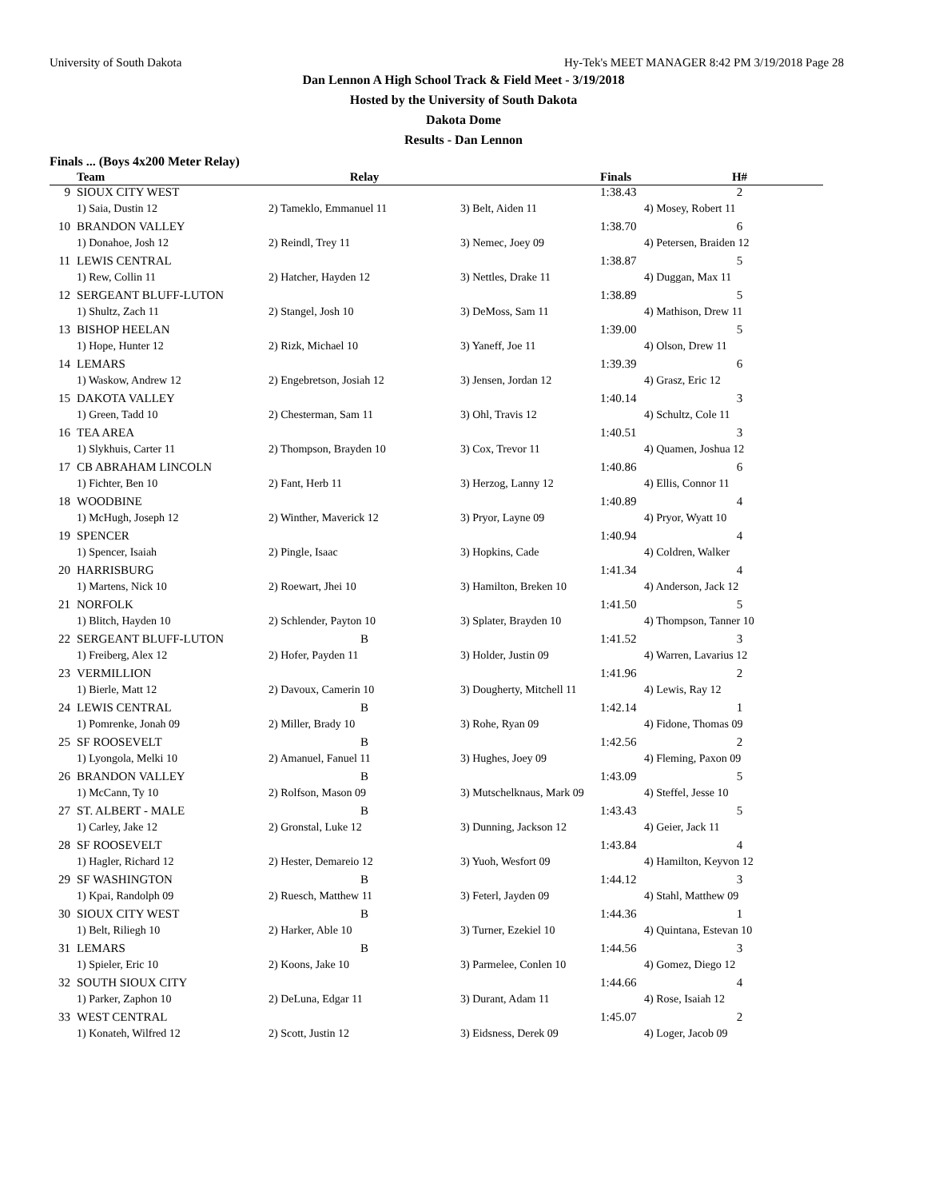University of South Dakota Hy-Tek's MEET MANAGER 8:42 PM 3/19/2018 Page 28
Dan Lennon A High School Track & Field Meet - 3/19/2018
Hosted by the University of South Dakota
Dakota Dome
Results - Dan Lennon
Finals ... (Boys 4x200 Meter Relay)
| | Team | Relay | | Finals | H# |
| --- | --- | --- | --- | --- | --- |
| 9 | SIOUX CITY WEST | | | 1:38.43 | 2 |
| | 1) Saia, Dustin 12 | 2) Tameklo, Emmanuel 11 | 3) Belt, Aiden 11 | 4) Mosey, Robert 11 | |
| 10 | BRANDON VALLEY | | | 1:38.70 | 6 |
| | 1) Donahoe, Josh 12 | 2) Reindl, Trey 11 | 3) Nemec, Joey 09 | 4) Petersen, Braiden 12 | |
| 11 | LEWIS CENTRAL | | | 1:38.87 | 5 |
| | 1) Rew, Collin 11 | 2) Hatcher, Hayden 12 | 3) Nettles, Drake 11 | 4) Duggan, Max 11 | |
| 12 | SERGEANT BLUFF-LUTON | | | 1:38.89 | 5 |
| | 1) Shultz, Zach 11 | 2) Stangel, Josh 10 | 3) DeMoss, Sam 11 | 4) Mathison, Drew 11 | |
| 13 | BISHOP HEELAN | | | 1:39.00 | 5 |
| | 1) Hope, Hunter 12 | 2) Rizk, Michael 10 | 3) Yaneff, Joe 11 | 4) Olson, Drew 11 | |
| 14 | LEMARS | | | 1:39.39 | 6 |
| | 1) Waskow, Andrew 12 | 2) Engebretson, Josiah 12 | 3) Jensen, Jordan 12 | 4) Grasz, Eric 12 | |
| 15 | DAKOTA VALLEY | | | 1:40.14 | 3 |
| | 1) Green, Tadd 10 | 2) Chesterman, Sam 11 | 3) Ohl, Travis 12 | 4) Schultz, Cole 11 | |
| 16 | TEA AREA | | | 1:40.51 | 3 |
| | 1) Slykhuis, Carter 11 | 2) Thompson, Brayden 10 | 3) Cox, Trevor 11 | 4) Quamen, Joshua 12 | |
| 17 | CB ABRAHAM LINCOLN | | | 1:40.86 | 6 |
| | 1) Fichter, Ben 10 | 2) Fant, Herb 11 | 3) Herzog, Lanny 12 | 4) Ellis, Connor 11 | |
| 18 | WOODBINE | | | 1:40.89 | 4 |
| | 1) McHugh, Joseph 12 | 2) Winther, Maverick 12 | 3) Pryor, Layne 09 | 4) Pryor, Wyatt 10 | |
| 19 | SPENCER | | | 1:40.94 | 4 |
| | 1) Spencer, Isaiah | 2) Pingle, Isaac | 3) Hopkins, Cade | 4) Coldren, Walker | |
| 20 | HARRISBURG | | | 1:41.34 | 4 |
| | 1) Martens, Nick 10 | 2) Roewart, Jhei 10 | 3) Hamilton, Breken 10 | 4) Anderson, Jack 12 | |
| 21 | NORFOLK | | | 1:41.50 | 5 |
| | 1) Blitch, Hayden 10 | 2) Schlender, Payton 10 | 3) Splater, Brayden 10 | 4) Thompson, Tanner 10 | |
| 22 | SERGEANT BLUFF-LUTON | B | | 1:41.52 | 3 |
| | 1) Freiberg, Alex 12 | 2) Hofer, Payden 11 | 3) Holder, Justin 09 | 4) Warren, Lavarius 12 | |
| 23 | VERMILLION | | | 1:41.96 | 2 |
| | 1) Bierle, Matt 12 | 2) Davoux, Camerin 10 | 3) Dougherty, Mitchell 11 | 4) Lewis, Ray 12 | |
| 24 | LEWIS CENTRAL | B | | 1:42.14 | 1 |
| | 1) Pomrenke, Jonah 09 | 2) Miller, Brady 10 | 3) Rohe, Ryan 09 | 4) Fidone, Thomas 09 | |
| 25 | SF ROOSEVELT | B | | 1:42.56 | 2 |
| | 1) Lyongola, Melki 10 | 2) Amanuel, Fanuel 11 | 3) Hughes, Joey 09 | 4) Fleming, Paxon 09 | |
| 26 | BRANDON VALLEY | B | | 1:43.09 | 5 |
| | 1) McCann, Ty 10 | 2) Rolfson, Mason 09 | 3) Mutschelknaus, Mark 09 | 4) Steffel, Jesse 10 | |
| 27 | ST. ALBERT - MALE | B | | 1:43.43 | 5 |
| | 1) Carley, Jake 12 | 2) Gronstal, Luke 12 | 3) Dunning, Jackson 12 | 4) Geier, Jack 11 | |
| 28 | SF ROOSEVELT | | | 1:43.84 | 4 |
| | 1) Hagler, Richard 12 | 2) Hester, Demareio 12 | 3) Yuoh, Wesfort 09 | 4) Hamilton, Keyvon 12 | |
| 29 | SF WASHINGTON | B | | 1:44.12 | 3 |
| | 1) Kpai, Randolph 09 | 2) Ruesch, Matthew 11 | 3) Feterl, Jayden 09 | 4) Stahl, Matthew 09 | |
| 30 | SIOUX CITY WEST | B | | 1:44.36 | 1 |
| | 1) Belt, Riliegh 10 | 2) Harker, Able 10 | 3) Turner, Ezekiel 10 | 4) Quintana, Estevan 10 | |
| 31 | LEMARS | B | | 1:44.56 | 3 |
| | 1) Spieler, Eric 10 | 2) Koons, Jake 10 | 3) Parmelee, Conlen 10 | 4) Gomez, Diego 12 | |
| 32 | SOUTH SIOUX CITY | | | 1:44.66 | 4 |
| | 1) Parker, Zaphon 10 | 2) DeLuna, Edgar 11 | 3) Durant, Adam 11 | 4) Rose, Isaiah 12 | |
| 33 | WEST CENTRAL | | | 1:45.07 | 2 |
| | 1) Konateh, Wilfred 12 | 2) Scott, Justin 12 | 3) Eidsness, Derek 09 | 4) Loger, Jacob 09 | |